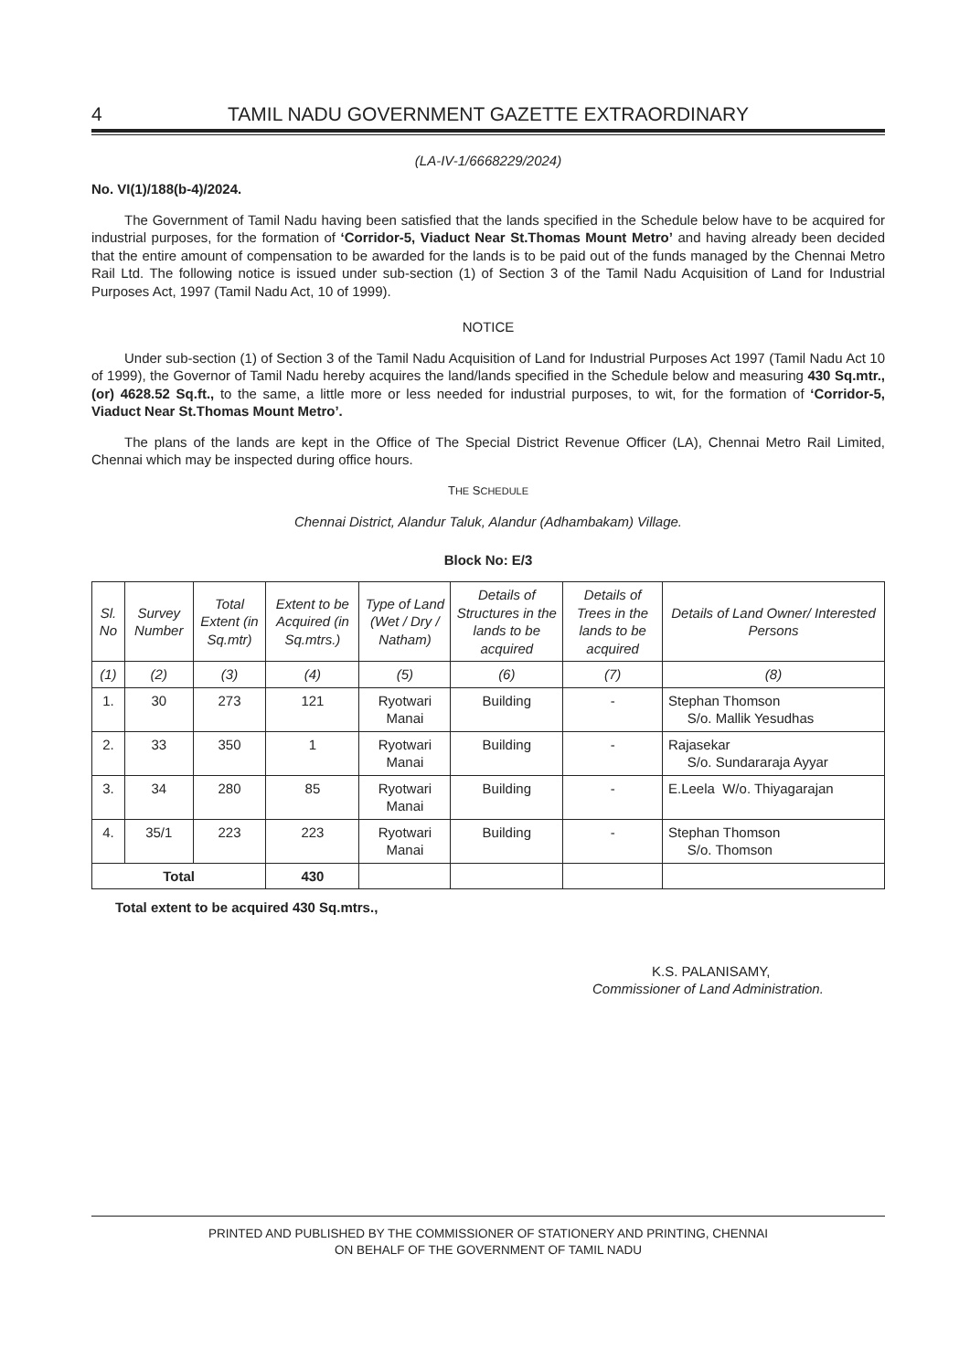4 TAMIL NADU GOVERNMENT GAZETTE EXTRAORDINARY
(LA-IV-1/6668229/2024)
No. VI(1)/188(b-4)/2024.
The Government of Tamil Nadu having been satisfied that the lands specified in the Schedule below have to be acquired for industrial purposes, for the formation of ‘Corridor-5, Viaduct Near St.Thomas Mount Metro’ and having already been decided that the entire amount of compensation to be awarded for the lands is to be paid out of the funds managed by the Chennai Metro Rail Ltd. The following notice is issued under sub-section (1) of Section 3 of the Tamil Nadu Acquisition of Land for Industrial Purposes Act, 1997 (Tamil Nadu Act, 10 of 1999).
NOTICE
Under sub-section (1) of Section 3 of the Tamil Nadu Acquisition of Land for Industrial Purposes Act 1997 (Tamil Nadu Act 10 of 1999), the Governor of Tamil Nadu hereby acquires the land/lands specified in the Schedule below and measuring 430 Sq.mtr., (or) 4628.52 Sq.ft., to the same, a little more or less needed for industrial purposes, to wit, for the formation of ‘Corridor-5, Viaduct Near St.Thomas Mount Metro’.
The plans of the lands are kept in the Office of The Special District Revenue Officer (LA), Chennai Metro Rail Limited, Chennai which may be inspected during office hours.
THE SCHEDULE
Chennai District, Alandur Taluk, Alandur (Adhambakam) Village.
Block No: E/3
| Sl. No | Survey Number | Total Extent (in Sq.mtr) | Extent to be Acquired (in Sq.mtrs.) | Type of Land (Wet / Dry / Natham) | Details of Structures in the lands to be acquired | Details of Trees in the lands to be acquired | Details of Land Owner/ Interested Persons |
| --- | --- | --- | --- | --- | --- | --- | --- |
| (1) | (2) | (3) | (4) | (5) | (6) | (7) | (8) |
| 1. | 30 | 273 | 121 | Ryotwari Manai | Building | - | Stephan Thomson S/o. Mallik Yesudhas |
| 2. | 33 | 350 | 1 | Ryotwari Manai | Building | - | Rajasekar S/o. Sundararaja Ayyar |
| 3. | 34 | 280 | 85 | Ryotwari Manai | Building | - | E.Leela W/o. Thiyagarajan |
| 4. | 35/1 | 223 | 223 | Ryotwari Manai | Building | - | Stephan Thomson S/o. Thomson |
| Total | | | 430 | | | | |
Total extent to be acquired 430 Sq.mtrs.,
K.S. PALANISAMY,
Commissioner of Land Administration.
PRINTED AND PUBLISHED BY THE COMMISSIONER OF STATIONERY AND PRINTING, CHENNAI
ON BEHALF OF THE GOVERNMENT OF TAMIL NADU